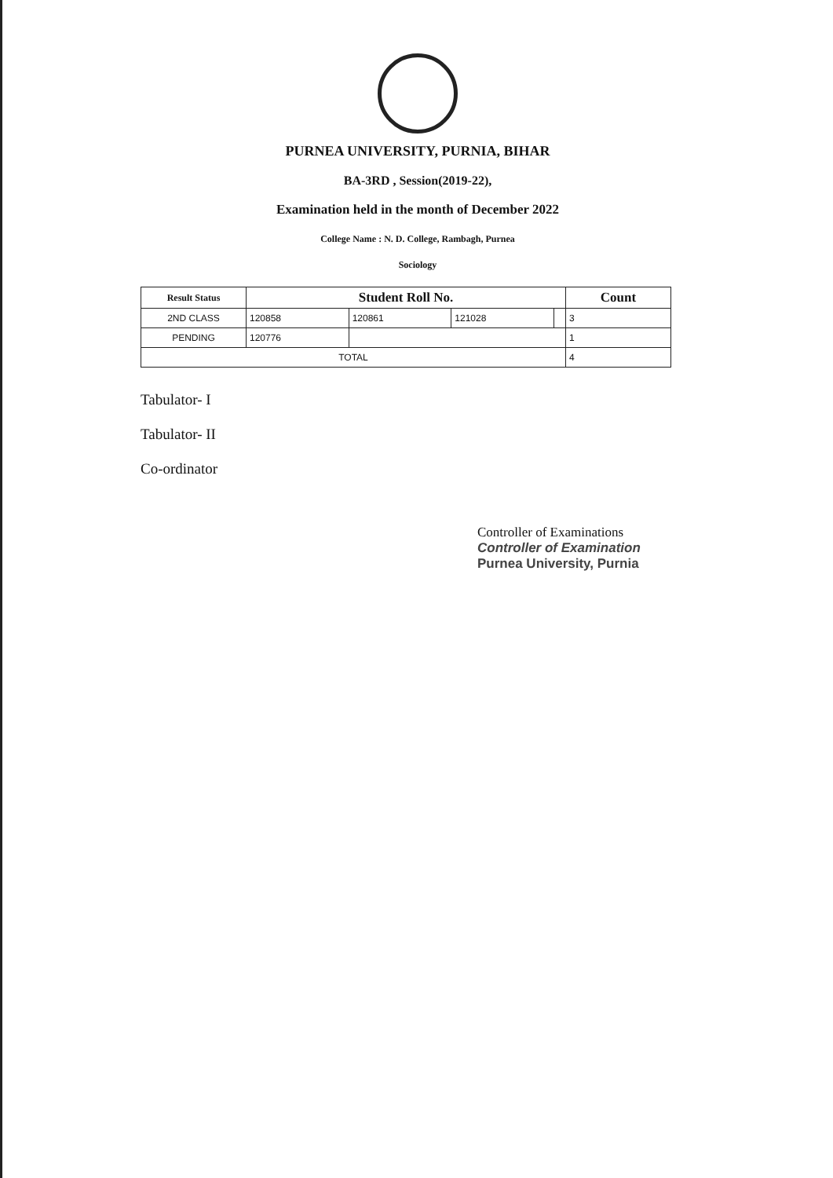PURNEA UNIVERSITY, PURNIA, BIHAR
BA-3RD , Session(2019-22),
Examination held in the month of December 2022
College Name : N. D. College, Rambagh, Purnea
Sociology
| Result Status | Student Roll No. | | | | Count |
| --- | --- | --- | --- | --- | --- |
| 2ND CLASS | 120858 | 120861 | 121028 | | 3 |
| PENDING | 120776 | | | | 1 |
| TOTAL | | | | | 4 |
Tabulator- I
Tabulator- II
Co-ordinator
Controller of Examinations
Controller of Examination
Purnea University, Purnia